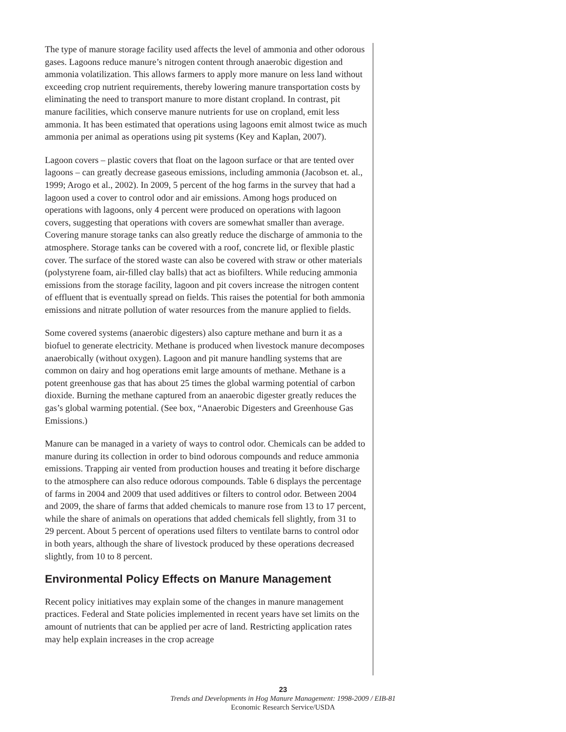The type of manure storage facility used affects the level of ammonia and other odorous gases. Lagoons reduce manure’s nitrogen content through anaerobic digestion and ammonia volatilization. This allows farmers to apply more manure on less land without exceeding crop nutrient requirements, thereby lowering manure transportation costs by eliminating the need to transport manure to more distant cropland. In contrast, pit manure facilities, which conserve manure nutrients for use on cropland, emit less ammonia. It has been estimated that operations using lagoons emit almost twice as much ammonia per animal as operations using pit systems (Key and Kaplan, 2007).
Lagoon covers – plastic covers that float on the lagoon surface or that are tented over lagoons – can greatly decrease gaseous emissions, including ammonia (Jacobson et. al., 1999; Arogo et al., 2002). In 2009, 5 percent of the hog farms in the survey that had a lagoon used a cover to control odor and air emissions. Among hogs produced on operations with lagoons, only 4 percent were produced on operations with lagoon covers, suggesting that operations with covers are somewhat smaller than average. Covering manure storage tanks can also greatly reduce the discharge of ammonia to the atmosphere. Storage tanks can be covered with a roof, concrete lid, or flexible plastic cover. The surface of the stored waste can also be covered with straw or other materials (polystyrene foam, air-filled clay balls) that act as biofilters. While reducing ammonia emissions from the storage facility, lagoon and pit covers increase the nitrogen content of effluent that is eventually spread on fields. This raises the potential for both ammonia emissions and nitrate pollution of water resources from the manure applied to fields.
Some covered systems (anaerobic digesters) also capture methane and burn it as a biofuel to generate electricity. Methane is produced when livestock manure decomposes anaerobically (without oxygen). Lagoon and pit manure handling systems that are common on dairy and hog operations emit large amounts of methane. Methane is a potent greenhouse gas that has about 25 times the global warming potential of carbon dioxide. Burning the methane captured from an anaerobic digester greatly reduces the gas’s global warming potential. (See box, “Anaerobic Digesters and Greenhouse Gas Emissions.)
Manure can be managed in a variety of ways to control odor. Chemicals can be added to manure during its collection in order to bind odorous compounds and reduce ammonia emissions. Trapping air vented from production houses and treating it before discharge to the atmosphere can also reduce odorous compounds. Table 6 displays the percentage of farms in 2004 and 2009 that used additives or filters to control odor. Between 2004 and 2009, the share of farms that added chemicals to manure rose from 13 to 17 percent, while the share of animals on operations that added chemicals fell slightly, from 31 to 29 percent. About 5 percent of operations used filters to ventilate barns to control odor in both years, although the share of livestock produced by these operations decreased slightly, from 10 to 8 percent.
Environmental Policy Effects on Manure Management
Recent policy initiatives may explain some of the changes in manure management practices. Federal and State policies implemented in recent years have set limits on the amount of nutrients that can be applied per acre of land. Restricting application rates may help explain increases in the crop acreage
23
Trends and Developments in Hog Manure Management: 1998-2009 / EIB-81
Economic Research Service/USDA